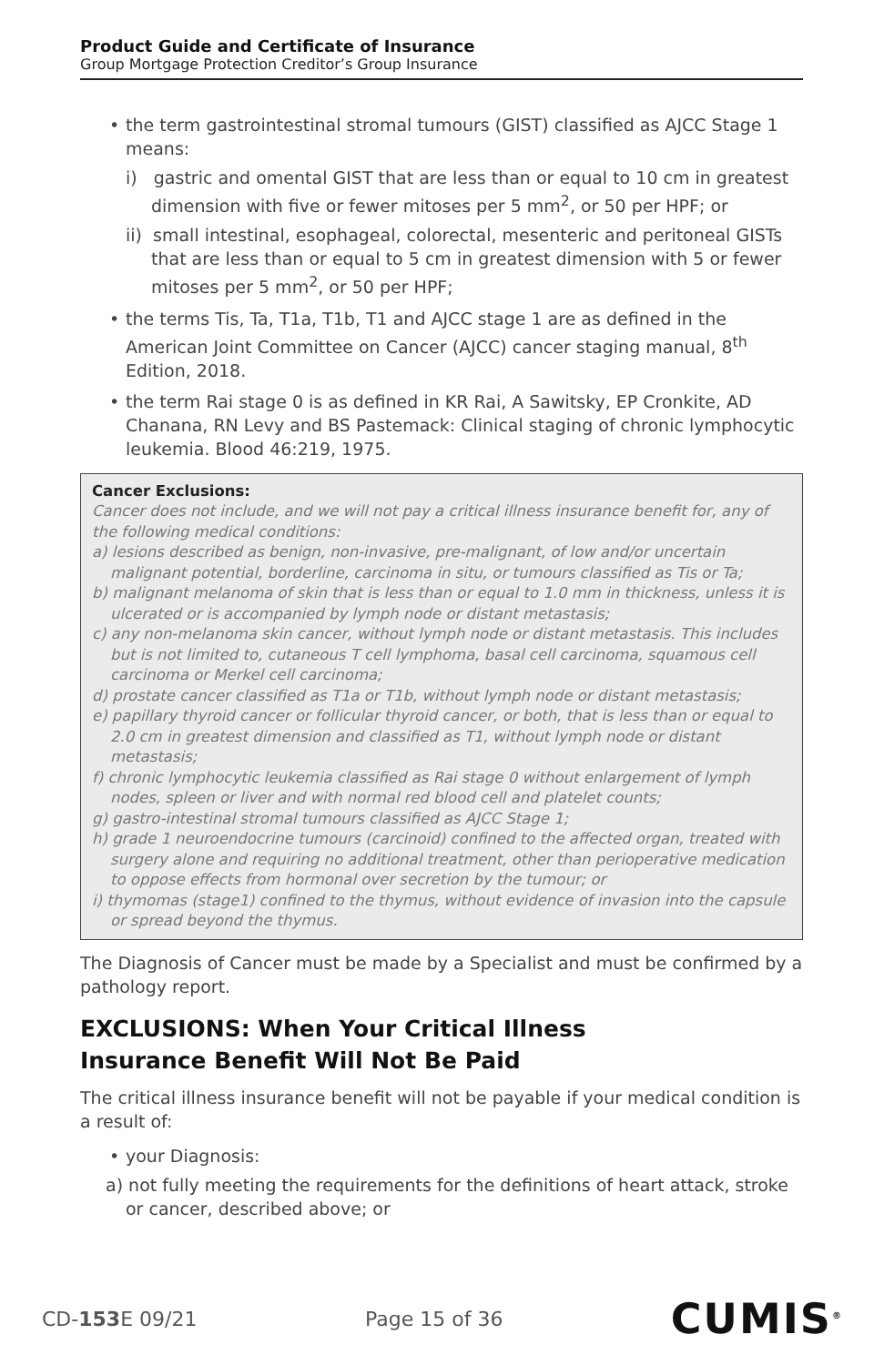Product Guide and Certificate of Insurance
Group Mortgage Protection Creditor’s Group Insurance
the term gastrointestinal stromal tumours (GIST) classified as AJCC Stage 1 means:
i) gastric and omental GIST that are less than or equal to 10 cm in greatest dimension with five or fewer mitoses per 5 mm<sup>2</sup>, or 50 per HPF; or
ii) small intestinal, esophageal, colorectal, mesenteric and peritoneal GISTs that are less than or equal to 5 cm in greatest dimension with 5 or fewer mitoses per 5 mm<sup>2</sup>, or 50 per HPF;
the terms Tis, Ta, T1a, T1b, T1 and AJCC stage 1 are as defined in the American Joint Committee on Cancer (AJCC) cancer staging manual, 8<sup>th</sup> Edition, 2018.
the term Rai stage 0 is as defined in KR Rai, A Sawitsky, EP Cronkite, AD Chanana, RN Levy and BS Pastemack: Clinical staging of chronic lymphocytic leukemia. Blood 46:219, 1975.
Cancer Exclusions:
Cancer does not include, and we will not pay a critical illness insurance benefit for, any of the following medical conditions:
a) lesions described as benign, non-invasive, pre-malignant, of low and/or uncertain malignant potential, borderline, carcinoma in situ, or tumours classified as Tis or Ta;
b) malignant melanoma of skin that is less than or equal to 1.0 mm in thickness, unless it is ulcerated or is accompanied by lymph node or distant metastasis;
c) any non-melanoma skin cancer, without lymph node or distant metastasis. This includes but is not limited to, cutaneous T cell lymphoma, basal cell carcinoma, squamous cell carcinoma or Merkel cell carcinoma;
d) prostate cancer classified as T1a or T1b, without lymph node or distant metastasis;
e) papillary thyroid cancer or follicular thyroid cancer, or both, that is less than or equal to 2.0 cm in greatest dimension and classified as T1, without lymph node or distant metastasis;
f) chronic lymphocytic leukemia classified as Rai stage 0 without enlargement of lymph nodes, spleen or liver and with normal red blood cell and platelet counts;
g) gastro-intestinal stromal tumours classified as AJCC Stage 1;
h) grade 1 neuroendocrine tumours (carcinoid) confined to the affected organ, treated with surgery alone and requiring no additional treatment, other than perioperative medication to oppose effects from hormonal over secretion by the tumour; or
i) thymomas (stage1) confined to the thymus, without evidence of invasion into the capsule or spread beyond the thymus.
The Diagnosis of Cancer must be made by a Specialist and must be confirmed by a pathology report.
EXCLUSIONS: When Your Critical Illness
Insurance Benefit Will Not Be Paid
The critical illness insurance benefit will not be payable if your medical condition is a result of:
your Diagnosis:
a) not fully meeting the requirements for the definitions of heart attack, stroke or cancer, described above; or
CD-153 E 09/21 Page 15 of 36 CUMIS<sup>®</sup>